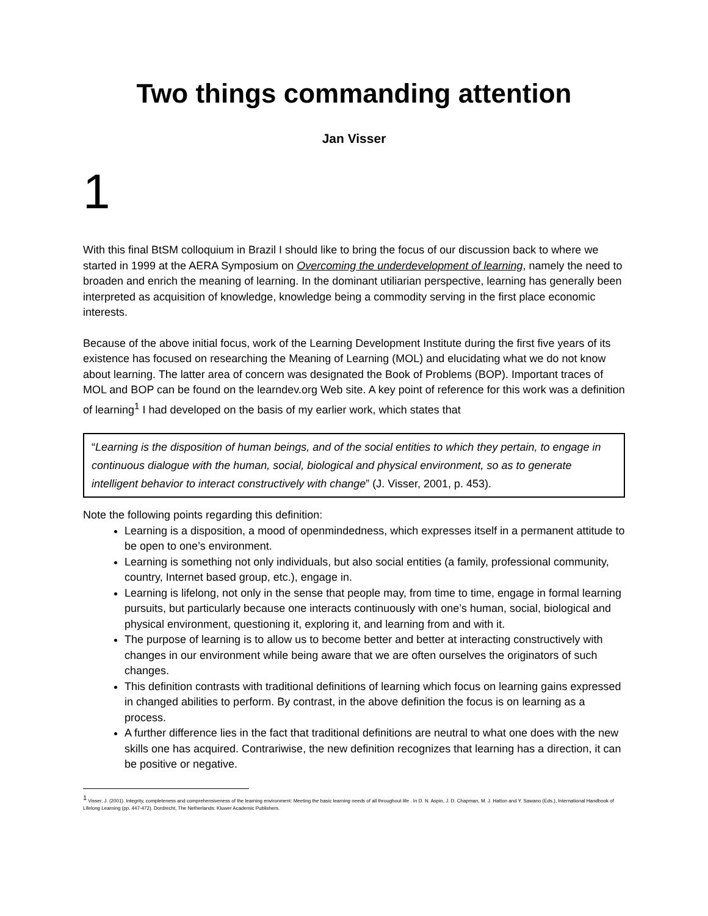Two things commanding attention
Jan Visser
1
With this final BtSM colloquium in Brazil I should like to bring the focus of our discussion back to where we started in 1999 at the AERA Symposium on Overcoming the underdevelopment of learning, namely the need to broaden and enrich the meaning of learning. In the dominant utiliarian perspective, learning has generally been interpreted as acquisition of knowledge, knowledge being a commodity serving in the first place economic interests.
Because of the above initial focus, work of the Learning Development Institute during the first five years of its existence has focused on researching the Meaning of Learning (MOL) and elucidating what we do not know about learning. The latter area of concern was designated the Book of Problems (BOP). Important traces of MOL and BOP can be found on the learndev.org Web site. A key point of reference for this work was a definition of learning<sup>1</sup> I had developed on the basis of my earlier work, which states that
“Learning is the disposition of human beings, and of the social entities to which they pertain, to engage in continuous dialogue with the human, social, biological and physical environment, so as to generate intelligent behavior to interact constructively with change” (J. Visser, 2001, p. 453).
Note the following points regarding this definition:
Learning is a disposition, a mood of openmindedness, which expresses itself in a permanent attitude to be open to one’s environment.
Learning is something not only individuals, but also social entities (a family, professional community, country, Internet based group, etc.), engage in.
Learning is lifelong, not only in the sense that people may, from time to time, engage in formal learning pursuits, but particularly because one interacts continuously with one’s human, social, biological and physical environment, questioning it, exploring it, and learning from and with it.
The purpose of learning is to allow us to become better and better at interacting constructively with changes in our environment while being aware that we are often ourselves the originators of such changes.
This definition contrasts with traditional definitions of learning which focus on learning gains expressed in changed abilities to perform. By contrast, in the above definition the focus is on learning as a process.
A further difference lies in the fact that traditional definitions are neutral to what one does with the new skills one has acquired. Contrariwise, the new definition recognizes that learning has a direction, it can be positive or negative.
<sup>1</sup> Visser, J. (2001). Integrity, completeness and comprehensiveness of the learning environment: Meeting the basic learning needs of all throughout life . In D. N. Aspin, J. D. Chapman, M. J. Hatton and Y. Sawano (Eds.), International Handbook of Lifelong Learning (pp. 447-472). Dordrecht, The Netherlands: Kluwer Academic Publishers.